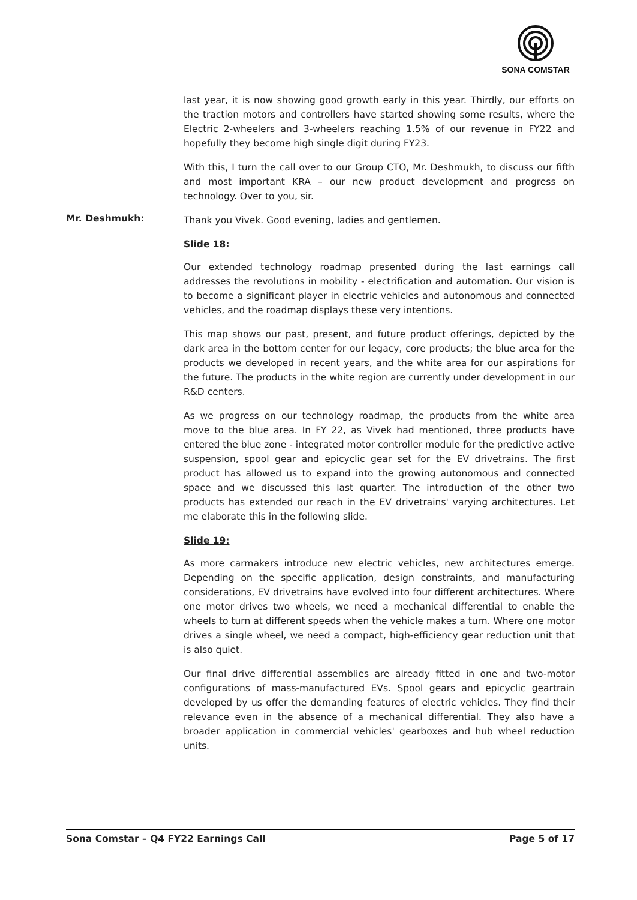SONA COMSTAR
last year, it is now showing good growth early in this year. Thirdly, our efforts on the traction motors and controllers have started showing some results, where the Electric 2-wheelers and 3-wheelers reaching 1.5% of our revenue in FY22 and hopefully they become high single digit during FY23.
With this, I turn the call over to our Group CTO, Mr. Deshmukh, to discuss our fifth and most important KRA – our new product development and progress on technology. Over to you, sir.
Mr. Deshmukh:
Thank you Vivek. Good evening, ladies and gentlemen.
Slide 18:
Our extended technology roadmap presented during the last earnings call addresses the revolutions in mobility - electrification and automation. Our vision is to become a significant player in electric vehicles and autonomous and connected vehicles, and the roadmap displays these very intentions.
This map shows our past, present, and future product offerings, depicted by the dark area in the bottom center for our legacy, core products; the blue area for the products we developed in recent years, and the white area for our aspirations for the future. The products in the white region are currently under development in our R&D centers.
As we progress on our technology roadmap, the products from the white area move to the blue area. In FY 22, as Vivek had mentioned, three products have entered the blue zone - integrated motor controller module for the predictive active suspension, spool gear and epicyclic gear set for the EV drivetrains. The first product has allowed us to expand into the growing autonomous and connected space and we discussed this last quarter. The introduction of the other two products has extended our reach in the EV drivetrains' varying architectures. Let me elaborate this in the following slide.
Slide 19:
As more carmakers introduce new electric vehicles, new architectures emerge. Depending on the specific application, design constraints, and manufacturing considerations, EV drivetrains have evolved into four different architectures. Where one motor drives two wheels, we need a mechanical differential to enable the wheels to turn at different speeds when the vehicle makes a turn. Where one motor drives a single wheel, we need a compact, high-efficiency gear reduction unit that is also quiet.
Our final drive differential assemblies are already fitted in one and two-motor configurations of mass-manufactured EVs. Spool gears and epicyclic geartrain developed by us offer the demanding features of electric vehicles. They find their relevance even in the absence of a mechanical differential. They also have a broader application in commercial vehicles' gearboxes and hub wheel reduction units.
Sona Comstar – Q4 FY22 Earnings Call Page 5 of 17